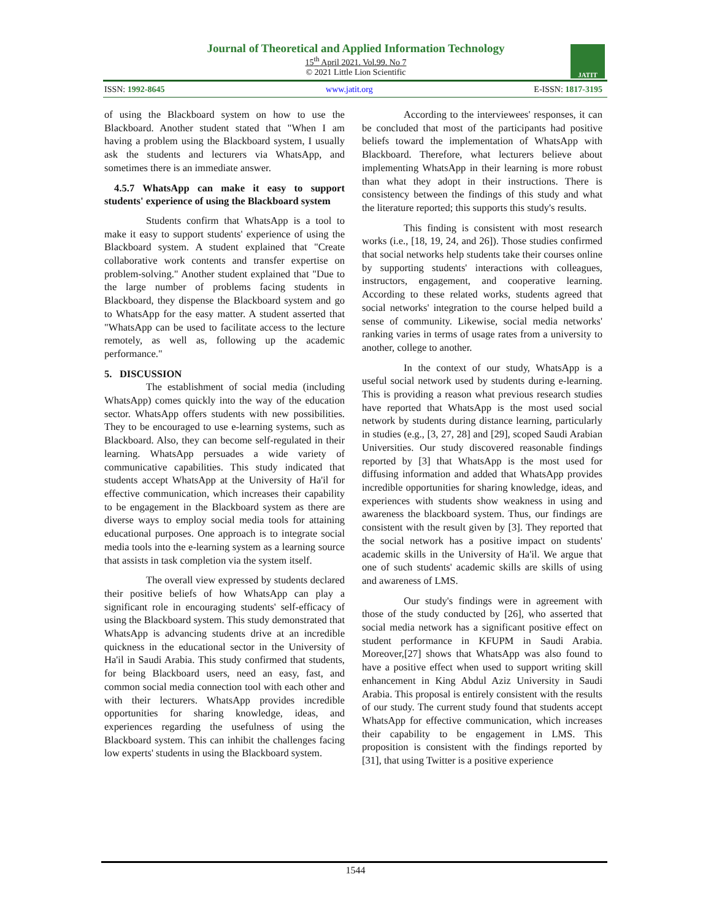Journal of Theoretical and Applied Information Technology
15<sup>th</sup> April 2021. Vol.99. No 7
© 2021 Little Lion Scientific
JATIT
ISSN: 1992-8645 www.jatit.org E-ISSN: 1817-3195
of using the Blackboard system on how to use the Blackboard. Another student stated that "When I am having a problem using the Blackboard system, I usually ask the students and lecturers via WhatsApp, and sometimes there is an immediate answer.
4.5.7 WhatsApp can make it easy to support students' experience of using the Blackboard system
Students confirm that WhatsApp is a tool to make it easy to support students' experience of using the Blackboard system. A student explained that "Create collaborative work contents and transfer expertise on problem-solving." Another student explained that "Due to the large number of problems facing students in Blackboard, they dispense the Blackboard system and go to WhatsApp for the easy matter. A student asserted that "WhatsApp can be used to facilitate access to the lecture remotely, as well as, following up the academic performance."
5. DISCUSSION
The establishment of social media (including WhatsApp) comes quickly into the way of the education sector. WhatsApp offers students with new possibilities. They to be encouraged to use e-learning systems, such as Blackboard. Also, they can become self-regulated in their learning. WhatsApp persuades a wide variety of communicative capabilities. This study indicated that students accept WhatsApp at the University of Ha'il for effective communication, which increases their capability to be engagement in the Blackboard system as there are diverse ways to employ social media tools for attaining educational purposes. One approach is to integrate social media tools into the e-learning system as a learning source that assists in task completion via the system itself.
The overall view expressed by students declared their positive beliefs of how WhatsApp can play a significant role in encouraging students' self-efficacy of using the Blackboard system. This study demonstrated that WhatsApp is advancing students drive at an incredible quickness in the educational sector in the University of Ha'il in Saudi Arabia. This study confirmed that students, for being Blackboard users, need an easy, fast, and common social media connection tool with each other and with their lecturers. WhatsApp provides incredible opportunities for sharing knowledge, ideas, and experiences regarding the usefulness of using the Blackboard system. This can inhibit the challenges facing low experts' students in using the Blackboard system.
According to the interviewees' responses, it can be concluded that most of the participants had positive beliefs toward the implementation of WhatsApp with Blackboard. Therefore, what lecturers believe about implementing WhatsApp in their learning is more robust than what they adopt in their instructions. There is consistency between the findings of this study and what the literature reported; this supports this study's results.
This finding is consistent with most research works (i.e., [18, 19, 24, and 26]). Those studies confirmed that social networks help students take their courses online by supporting students' interactions with colleagues, instructors, engagement, and cooperative learning. According to these related works, students agreed that social networks' integration to the course helped build a sense of community. Likewise, social media networks' ranking varies in terms of usage rates from a university to another, college to another.
In the context of our study, WhatsApp is a useful social network used by students during e-learning. This is providing a reason what previous research studies have reported that WhatsApp is the most used social network by students during distance learning, particularly in studies (e.g., [3, 27, 28] and [29], scoped Saudi Arabian Universities. Our study discovered reasonable findings reported by [3] that WhatsApp is the most used for diffusing information and added that WhatsApp provides incredible opportunities for sharing knowledge, ideas, and experiences with students show weakness in using and awareness the blackboard system. Thus, our findings are consistent with the result given by [3]. They reported that the social network has a positive impact on students' academic skills in the University of Ha'il. We argue that one of such students' academic skills are skills of using and awareness of LMS.
Our study's findings were in agreement with those of the study conducted by [26], who asserted that social media network has a significant positive effect on student performance in KFUPM in Saudi Arabia. Moreover,[27] shows that WhatsApp was also found to have a positive effect when used to support writing skill enhancement in King Abdul Aziz University in Saudi Arabia. This proposal is entirely consistent with the results of our study. The current study found that students accept WhatsApp for effective communication, which increases their capability to be engagement in LMS. This proposition is consistent with the findings reported by [31], that using Twitter is a positive experience
1544